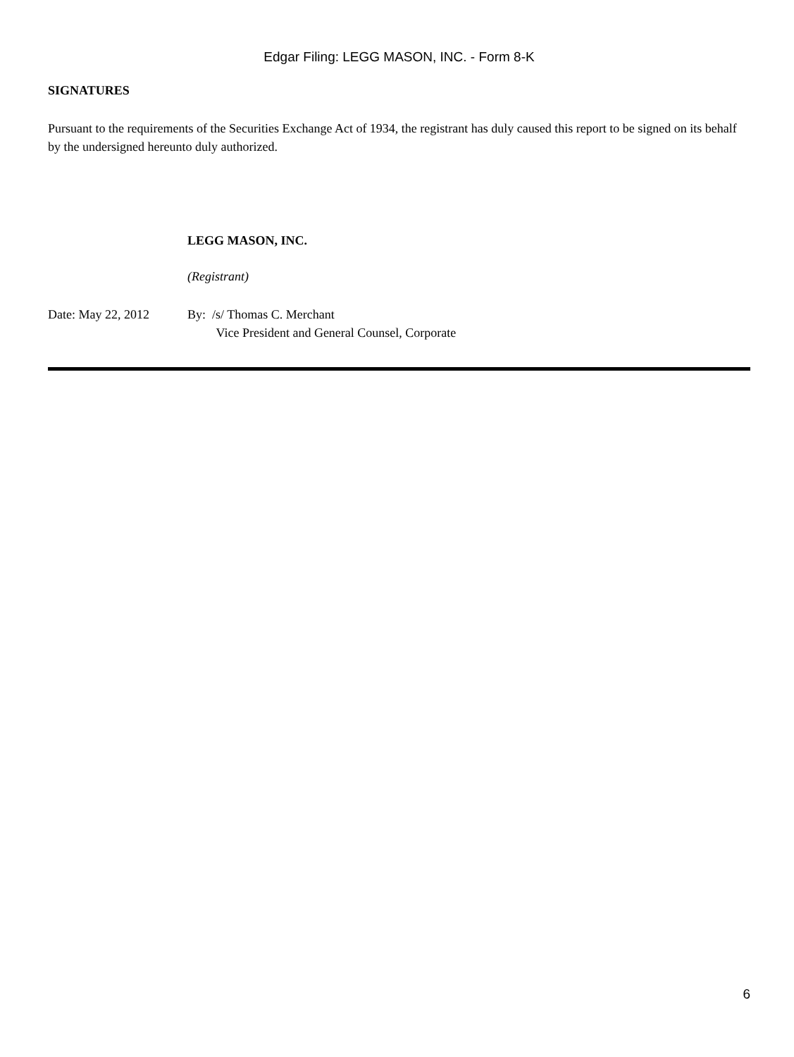Edgar Filing: LEGG MASON, INC. - Form 8-K
SIGNATURES
Pursuant to the requirements of the Securities Exchange Act of 1934, the registrant has duly caused this report to be signed on its behalf by the undersigned hereunto duly authorized.
LEGG MASON, INC.
(Registrant)
Date: May 22, 2012 By: /s/ Thomas C. Merchant
Vice President and General Counsel, Corporate
6